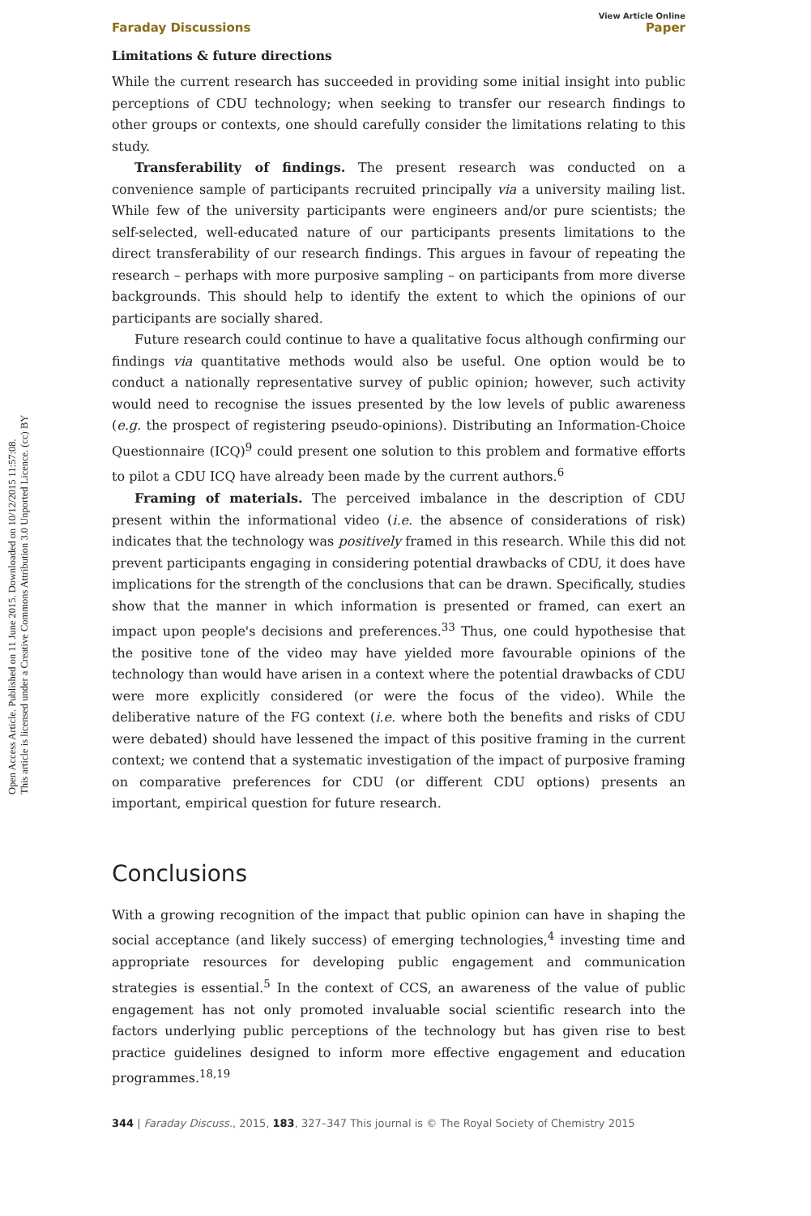Open Access Article. Published on 11 June 2015. Downloaded on 10/12/2015 11:57:08.
This article is licensed under a Creative Commons Attribution 3.0 Unported Licence. (cc) BY
View Article Online
Faraday Discussions Paper
Limitations & future directions
While the current research has succeeded in providing some initial insight into public perceptions of CDU technology; when seeking to transfer our research findings to other groups or contexts, one should carefully consider the limitations relating to this study.
Transferability of findings. The present research was conducted on a convenience sample of participants recruited principally via a university mailing list. While few of the university participants were engineers and/or pure scientists; the self-selected, well-educated nature of our participants presents limitations to the direct transferability of our research findings. This argues in favour of repeating the research – perhaps with more purposive sampling – on participants from more diverse backgrounds. This should help to identify the extent to which the opinions of our participants are socially shared.
Future research could continue to have a qualitative focus although confirming our findings via quantitative methods would also be useful. One option would be to conduct a nationally representative survey of public opinion; however, such activity would need to recognise the issues presented by the low levels of public awareness (e.g. the prospect of registering pseudo-opinions). Distributing an Information-Choice Questionnaire (ICQ)<sup>9</sup> could present one solution to this problem and formative efforts to pilot a CDU ICQ have already been made by the current authors.<sup>6</sup>
Framing of materials. The perceived imbalance in the description of CDU present within the informational video (i.e. the absence of considerations of risk) indicates that the technology was positively framed in this research. While this did not prevent participants engaging in considering potential drawbacks of CDU, it does have implications for the strength of the conclusions that can be drawn. Specifically, studies show that the manner in which information is presented or framed, can exert an impact upon people's decisions and preferences.<sup>33</sup> Thus, one could hypothesise that the positive tone of the video may have yielded more favourable opinions of the technology than would have arisen in a context where the potential drawbacks of CDU were more explicitly considered (or were the focus of the video). While the deliberative nature of the FG context (i.e. where both the benefits and risks of CDU were debated) should have lessened the impact of this positive framing in the current context; we contend that a systematic investigation of the impact of purposive framing on comparative preferences for CDU (or different CDU options) presents an important, empirical question for future research.
Conclusions
With a growing recognition of the impact that public opinion can have in shaping the social acceptance (and likely success) of emerging technologies,<sup>4</sup> investing time and appropriate resources for developing public engagement and communication strategies is essential.<sup>5</sup> In the context of CCS, an awareness of the value of public engagement has not only promoted invaluable social scientific research into the factors underlying public perceptions of the technology but has given rise to best practice guidelines designed to inform more effective engagement and education programmes.<sup>18,19</sup>
344 | Faraday Discuss., 2015, 183, 327–347 This journal is © The Royal Society of Chemistry 2015